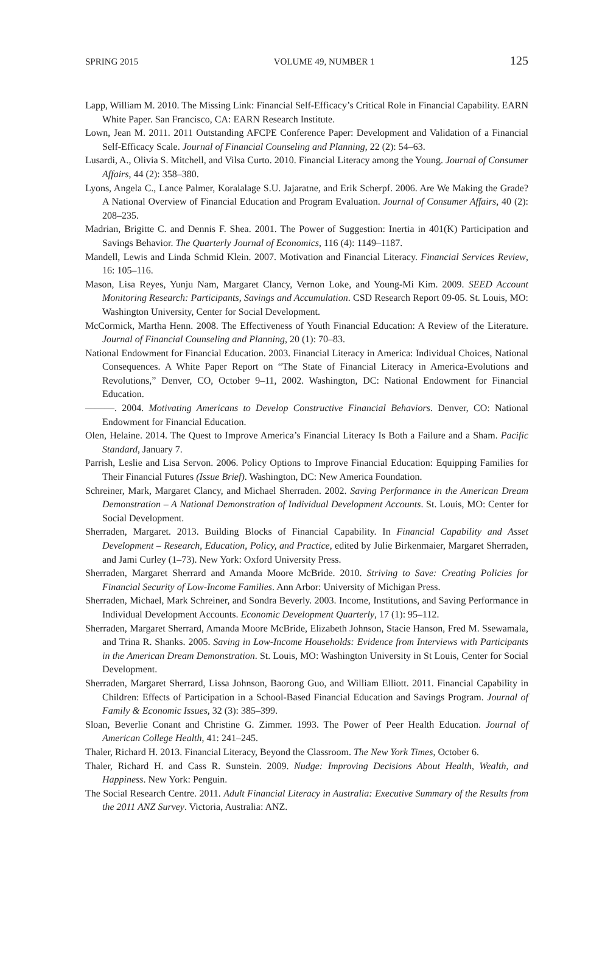SPRING 2015 VOLUME 49, NUMBER 1 125
Lapp, William M. 2010. The Missing Link: Financial Self-Efficacy’s Critical Role in Financial Capability. EARN White Paper. San Francisco, CA: EARN Research Institute.
Lown, Jean M. 2011. 2011 Outstanding AFCPE Conference Paper: Development and Validation of a Financial Self-Efficacy Scale. Journal of Financial Counseling and Planning, 22 (2): 54–63.
Lusardi, A., Olivia S. Mitchell, and Vilsa Curto. 2010. Financial Literacy among the Young. Journal of Consumer Affairs, 44 (2): 358–380.
Lyons, Angela C., Lance Palmer, Koralalage S.U. Jajaratne, and Erik Scherpf. 2006. Are We Making the Grade? A National Overview of Financial Education and Program Evaluation. Journal of Consumer Affairs, 40 (2): 208–235.
Madrian, Brigitte C. and Dennis F. Shea. 2001. The Power of Suggestion: Inertia in 401(K) Participation and Savings Behavior. The Quarterly Journal of Economics, 116 (4): 1149–1187.
Mandell, Lewis and Linda Schmid Klein. 2007. Motivation and Financial Literacy. Financial Services Review, 16: 105–116.
Mason, Lisa Reyes, Yunju Nam, Margaret Clancy, Vernon Loke, and Young-Mi Kim. 2009. SEED Account Monitoring Research: Participants, Savings and Accumulation. CSD Research Report 09-05. St. Louis, MO: Washington University, Center for Social Development.
McCormick, Martha Henn. 2008. The Effectiveness of Youth Financial Education: A Review of the Literature. Journal of Financial Counseling and Planning, 20 (1): 70–83.
National Endowment for Financial Education. 2003. Financial Literacy in America: Individual Choices, National Consequences. A White Paper Report on “The State of Financial Literacy in America-Evolutions and Revolutions,” Denver, CO, October 9–11, 2002. Washington, DC: National Endowment for Financial Education.
———. 2004. Motivating Americans to Develop Constructive Financial Behaviors. Denver, CO: National Endowment for Financial Education.
Olen, Helaine. 2014. The Quest to Improve America’s Financial Literacy Is Both a Failure and a Sham. Pacific Standard, January 7.
Parrish, Leslie and Lisa Servon. 2006. Policy Options to Improve Financial Education: Equipping Families for Their Financial Futures (Issue Brief). Washington, DC: New America Foundation.
Schreiner, Mark, Margaret Clancy, and Michael Sherraden. 2002. Saving Performance in the American Dream Demonstration – A National Demonstration of Individual Development Accounts. St. Louis, MO: Center for Social Development.
Sherraden, Margaret. 2013. Building Blocks of Financial Capability. In Financial Capability and Asset Development – Research, Education, Policy, and Practice, edited by Julie Birkenmaier, Margaret Sherraden, and Jami Curley (1–73). New York: Oxford University Press.
Sherraden, Margaret Sherrard and Amanda Moore McBride. 2010. Striving to Save: Creating Policies for Financial Security of Low-Income Families. Ann Arbor: University of Michigan Press.
Sherraden, Michael, Mark Schreiner, and Sondra Beverly. 2003. Income, Institutions, and Saving Performance in Individual Development Accounts. Economic Development Quarterly, 17 (1): 95–112.
Sherraden, Margaret Sherrard, Amanda Moore McBride, Elizabeth Johnson, Stacie Hanson, Fred M. Ssewamala, and Trina R. Shanks. 2005. Saving in Low-Income Households: Evidence from Interviews with Participants in the American Dream Demonstration. St. Louis, MO: Washington University in St Louis, Center for Social Development.
Sherraden, Margaret Sherrard, Lissa Johnson, Baorong Guo, and William Elliott. 2011. Financial Capability in Children: Effects of Participation in a School-Based Financial Education and Savings Program. Journal of Family & Economic Issues, 32 (3): 385–399.
Sloan, Beverlie Conant and Christine G. Zimmer. 1993. The Power of Peer Health Education. Journal of American College Health, 41: 241–245.
Thaler, Richard H. 2013. Financial Literacy, Beyond the Classroom. The New York Times, October 6.
Thaler, Richard H. and Cass R. Sunstein. 2009. Nudge: Improving Decisions About Health, Wealth, and Happiness. New York: Penguin.
The Social Research Centre. 2011. Adult Financial Literacy in Australia: Executive Summary of the Results from the 2011 ANZ Survey. Victoria, Australia: ANZ.